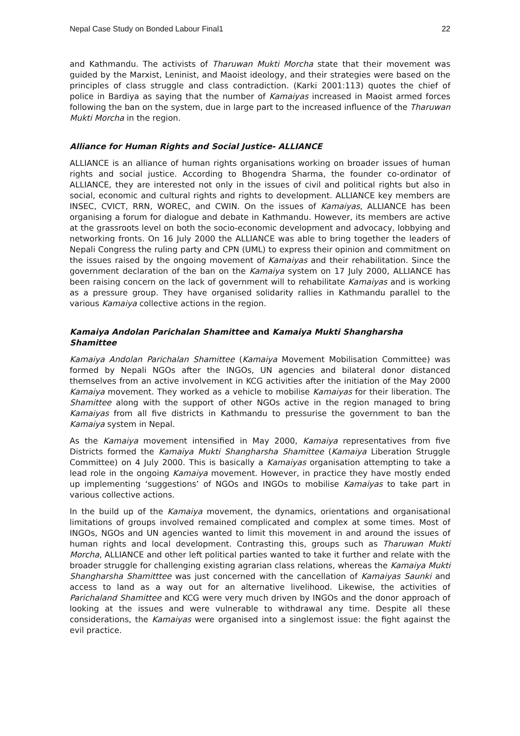Nepal Case Study on Bonded Labour Final1 22
and Kathmandu. The activists of Tharuwan Mukti Morcha state that their movement was guided by the Marxist, Leninist, and Maoist ideology, and their strategies were based on the principles of class struggle and class contradiction. (Karki 2001:113) quotes the chief of police in Bardiya as saying that the number of Kamaiyas increased in Maoist armed forces following the ban on the system, due in large part to the increased influence of the Tharuwan Mukti Morcha in the region.
Alliance for Human Rights and Social Justice- ALLIANCE
ALLIANCE is an alliance of human rights organisations working on broader issues of human rights and social justice. According to Bhogendra Sharma, the founder co-ordinator of ALLIANCE, they are interested not only in the issues of civil and political rights but also in social, economic and cultural rights and rights to development. ALLIANCE key members are INSEC, CVICT, RRN, WOREC, and CWIN. On the issues of Kamaiyas, ALLIANCE has been organising a forum for dialogue and debate in Kathmandu. However, its members are active at the grassroots level on both the socio-economic development and advocacy, lobbying and networking fronts. On 16 July 2000 the ALLIANCE was able to bring together the leaders of Nepali Congress the ruling party and CPN (UML) to express their opinion and commitment on the issues raised by the ongoing movement of Kamaiyas and their rehabilitation. Since the government declaration of the ban on the Kamaiya system on 17 July 2000, ALLIANCE has been raising concern on the lack of government will to rehabilitate Kamaiyas and is working as a pressure group. They have organised solidarity rallies in Kathmandu parallel to the various Kamaiya collective actions in the region.
Kamaiya Andolan Parichalan Shamittee and Kamaiya Mukti Shangharsha Shamittee
Kamaiya Andolan Parichalan Shamittee (Kamaiya Movement Mobilisation Committee) was formed by Nepali NGOs after the INGOs, UN agencies and bilateral donor distanced themselves from an active involvement in KCG activities after the initiation of the May 2000 Kamaiya movement. They worked as a vehicle to mobilise Kamaiyas for their liberation. The Shamittee along with the support of other NGOs active in the region managed to bring Kamaiyas from all five districts in Kathmandu to pressurise the government to ban the Kamaiya system in Nepal.
As the Kamaiya movement intensified in May 2000, Kamaiya representatives from five Districts formed the Kamaiya Mukti Shangharsha Shamittee (Kamaiya Liberation Struggle Committee) on 4 July 2000. This is basically a Kamaiyas organisation attempting to take a lead role in the ongoing Kamaiya movement. However, in practice they have mostly ended up implementing ‘suggestions’ of NGOs and INGOs to mobilise Kamaiyas to take part in various collective actions.
In the build up of the Kamaiya movement, the dynamics, orientations and organisational limitations of groups involved remained complicated and complex at some times. Most of INGOs, NGOs and UN agencies wanted to limit this movement in and around the issues of human rights and local development. Contrasting this, groups such as Tharuwan Mukti Morcha, ALLIANCE and other left political parties wanted to take it further and relate with the broader struggle for challenging existing agrarian class relations, whereas the Kamaiya Mukti Shangharsha Shamitttee was just concerned with the cancellation of Kamaiyas Saunki and access to land as a way out for an alternative livelihood. Likewise, the activities of Parichaland Shamittee and KCG were very much driven by INGOs and the donor approach of looking at the issues and were vulnerable to withdrawal any time. Despite all these considerations, the Kamaiyas were organised into a singlemost issue: the fight against the evil practice.